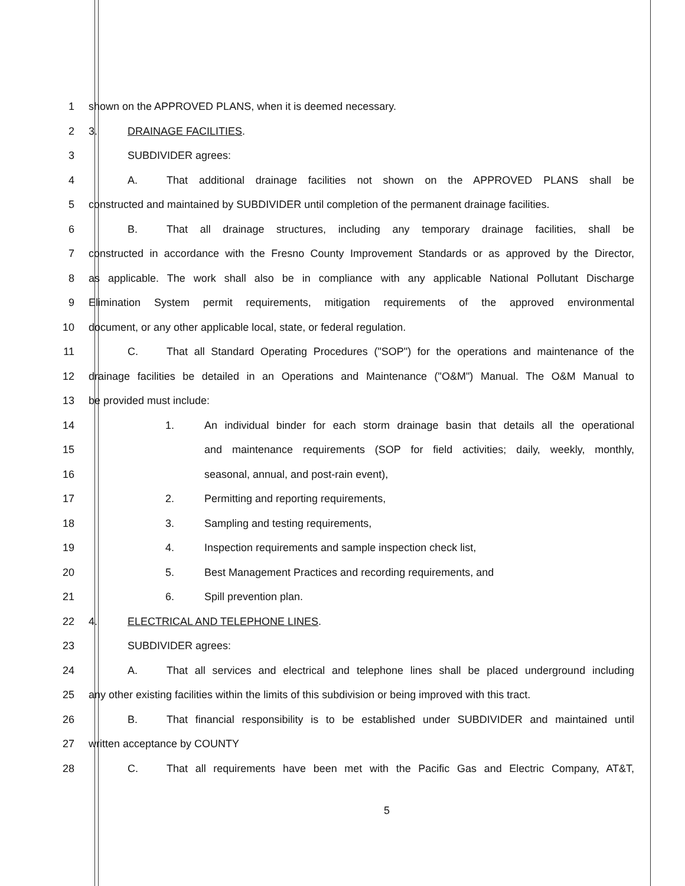1 shown on the APPROVED PLANS, when it is deemed necessary.
2 3. DRAINAGE FACILITIES.
3 SUBDIVIDER agrees:
4 A. That additional drainage facilities not shown on the APPROVED PLANS shall be
5 constructed and maintained by SUBDIVIDER until completion of the permanent drainage facilities.
6 B. That all drainage structures, including any temporary drainage facilities, shall be
7 constructed in accordance with the Fresno County Improvement Standards or as approved by the Director,
8 as applicable. The work shall also be in compliance with any applicable National Pollutant Discharge
9 Elimination System permit requirements, mitigation requirements of the approved environmental
10 document, or any other applicable local, state, or federal regulation.
11 C. That all Standard Operating Procedures ("SOP") for the operations and maintenance of the
12 drainage facilities be detailed in an Operations and Maintenance ("O&M") Manual. The O&M Manual to
13 be provided must include:
14 1. An individual binder for each storm drainage basin that details all the operational
15 and maintenance requirements (SOP for field activities; daily, weekly, monthly,
16 seasonal, annual, and post-rain event),
17 2. Permitting and reporting requirements,
18 3. Sampling and testing requirements,
19 4. Inspection requirements and sample inspection check list,
20 5. Best Management Practices and recording requirements, and
21 6. Spill prevention plan.
22 4. ELECTRICAL AND TELEPHONE LINES.
23 SUBDIVIDER agrees:
24 A. That all services and electrical and telephone lines shall be placed underground including
25 any other existing facilities within the limits of this subdivision or being improved with this tract.
26 B. That financial responsibility is to be established under SUBDIVIDER and maintained until
27 written acceptance by COUNTY
28 C. That all requirements have been met with the Pacific Gas and Electric Company, AT&T,
5